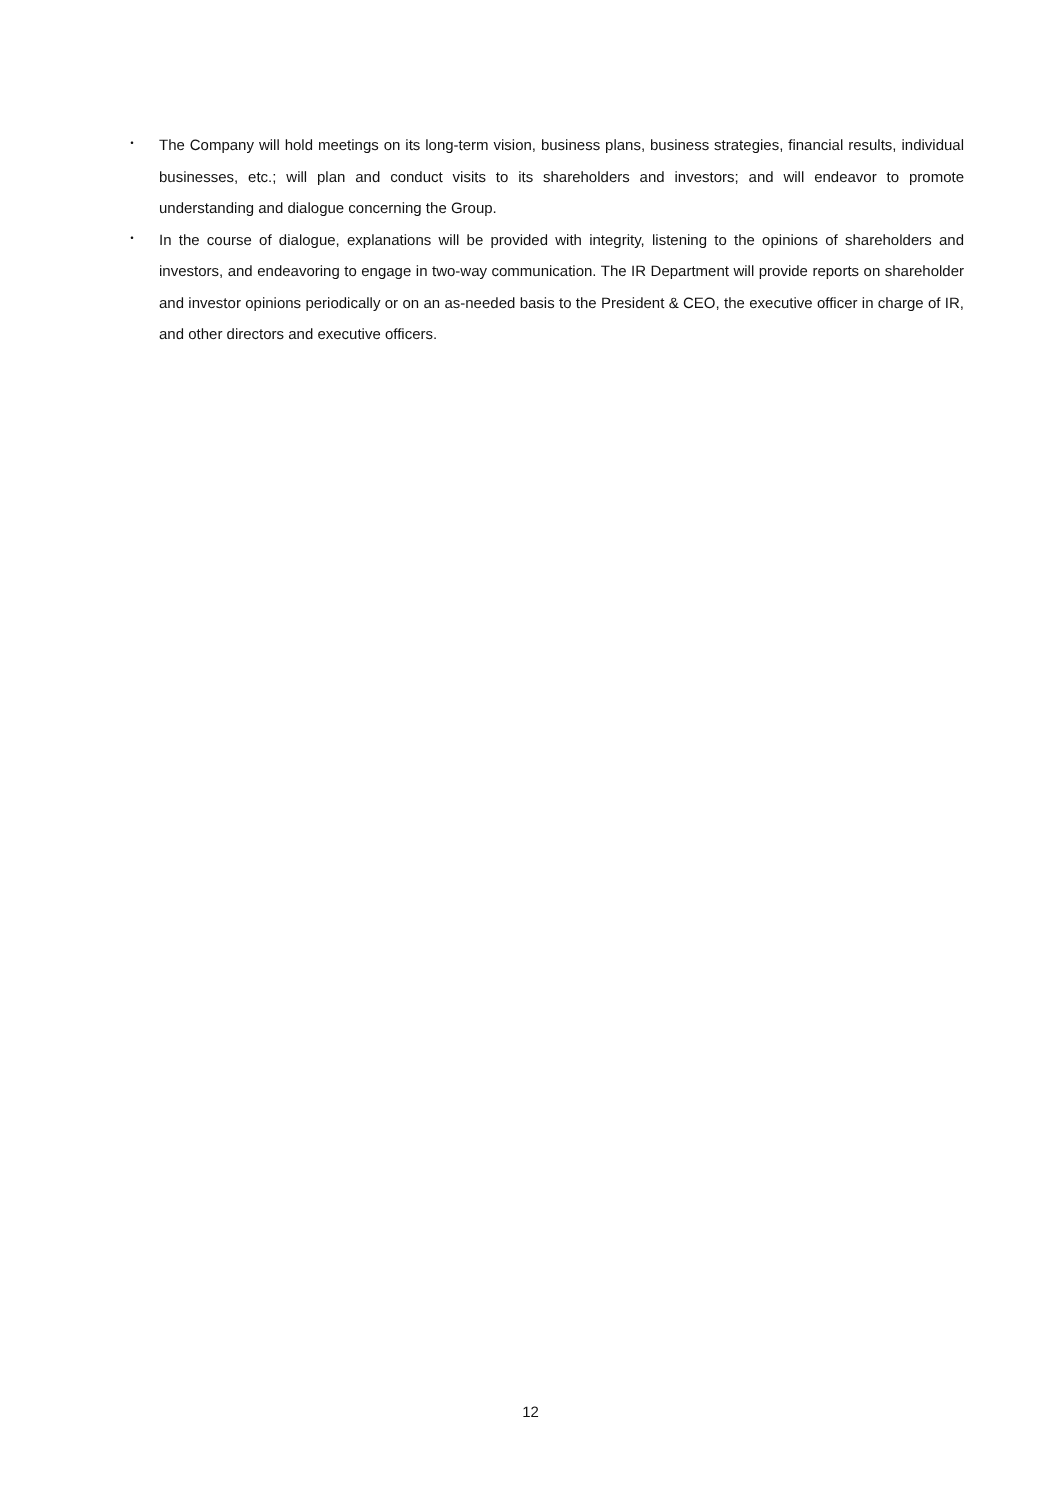・ The Company will hold meetings on its long-term vision, business plans, business strategies, financial results, individual businesses, etc.; will plan and conduct visits to its shareholders and investors; and will endeavor to promote understanding and dialogue concerning the Group.
・ In the course of dialogue, explanations will be provided with integrity, listening to the opinions of shareholders and investors, and endeavoring to engage in two-way communication. The IR Department will provide reports on shareholder and investor opinions periodically or on an as-needed basis to the President & CEO, the executive officer in charge of IR, and other directors and executive officers.
12